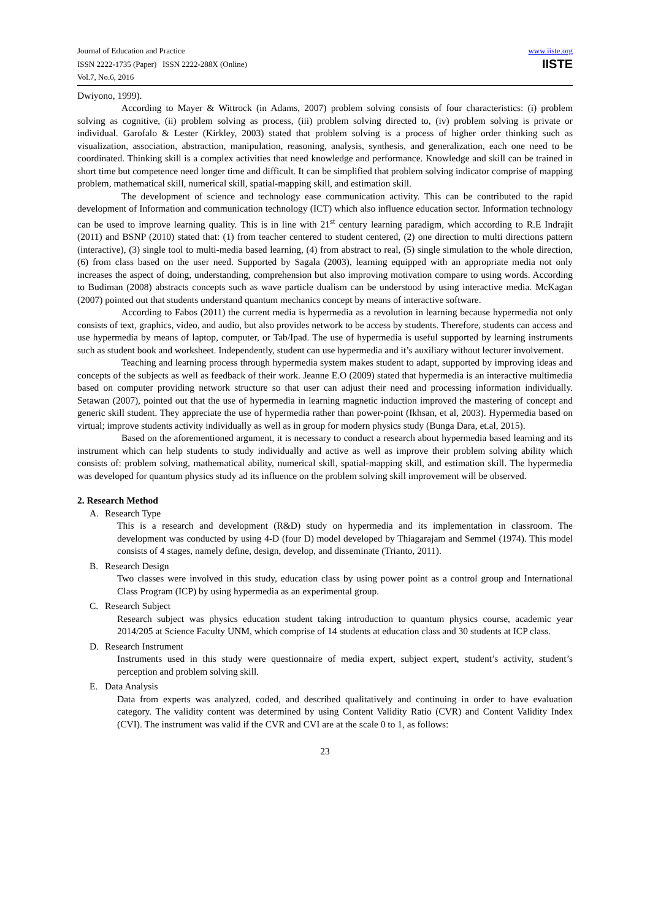Journal of Education and Practice
ISSN 2222-1735 (Paper) ISSN 2222-288X (Online)
Vol.7, No.6, 2016
www.iiste.org
IISTE
Dwiyono, 1999).
According to Mayer & Wittrock (in Adams, 2007) problem solving consists of four characteristics: (i) problem solving as cognitive, (ii) problem solving as process, (iii) problem solving directed to, (iv) problem solving is private or individual. Garofalo & Lester (Kirkley, 2003) stated that problem solving is a process of higher order thinking such as visualization, association, abstraction, manipulation, reasoning, analysis, synthesis, and generalization, each one need to be coordinated. Thinking skill is a complex activities that need knowledge and performance. Knowledge and skill can be trained in short time but competence need longer time and difficult. It can be simplified that problem solving indicator comprise of mapping problem, mathematical skill, numerical skill, spatial-mapping skill, and estimation skill.
The development of science and technology ease communication activity. This can be contributed to the rapid development of Information and communication technology (ICT) which also influence education sector. Information technology can be used to improve learning quality. This is in line with 21<sup>st</sup> century learning paradigm, which according to R.E Indrajit (2011) and BSNP (2010) stated that: (1) from teacher centered to student centered, (2) one direction to multi directions pattern (interactive), (3) single tool to multi-media based learning, (4) from abstract to real, (5) single simulation to the whole direction, (6) from class based on the user need. Supported by Sagala (2003), learning equipped with an appropriate media not only increases the aspect of doing, understanding, comprehension but also improving motivation compare to using words. According to Budiman (2008) abstracts concepts such as wave particle dualism can be understood by using interactive media. McKagan (2007) pointed out that students understand quantum mechanics concept by means of interactive software.
According to Fabos (2011) the current media is hypermedia as a revolution in learning because hypermedia not only consists of text, graphics, video, and audio, but also provides network to be access by students. Therefore, students can access and use hypermedia by means of laptop, computer, or Tab/Ipad. The use of hypermedia is useful supported by learning instruments such as student book and worksheet. Independently, student can use hypermedia and it’s auxiliary without lecturer involvement.
Teaching and learning process through hypermedia system makes student to adapt, supported by improving ideas and concepts of the subjects as well as feedback of their work. Jeanne E.O (2009) stated that hypermedia is an interactive multimedia based on computer providing network structure so that user can adjust their need and processing information individually. Setawan (2007), pointed out that the use of hypermedia in learning magnetic induction improved the mastering of concept and generic skill student. They appreciate the use of hypermedia rather than power-point (Ikhsan, et al, 2003). Hypermedia based on virtual; improve students activity individually as well as in group for modern physics study (Bunga Dara, et.al, 2015).
Based on the aforementioned argument, it is necessary to conduct a research about hypermedia based learning and its instrument which can help students to study individually and active as well as improve their problem solving ability which consists of: problem solving, mathematical ability, numerical skill, spatial-mapping skill, and estimation skill. The hypermedia was developed for quantum physics study ad its influence on the problem solving skill improvement will be observed.
2. Research Method
A. Research Type
This is a research and development (R&D) study on hypermedia and its implementation in classroom. The development was conducted by using 4-D (four D) model developed by Thiagarajam and Semmel (1974). This model consists of 4 stages, namely define, design, develop, and disseminate (Trianto, 2011).
B. Research Design
Two classes were involved in this study, education class by using power point as a control group and International Class Program (ICP) by using hypermedia as an experimental group.
C. Research Subject
Research subject was physics education student taking introduction to quantum physics course, academic year 2014/205 at Science Faculty UNM, which comprise of 14 students at education class and 30 students at ICP class.
D. Research Instrument
Instruments used in this study were questionnaire of media expert, subject expert, student’s activity, student’s perception and problem solving skill.
E. Data Analysis
Data from experts was analyzed, coded, and described qualitatively and continuing in order to have evaluation category. The validity content was determined by using Content Validity Ratio (CVR) and Content Validity Index (CVI). The instrument was valid if the CVR and CVI are at the scale 0 to 1, as follows:
23